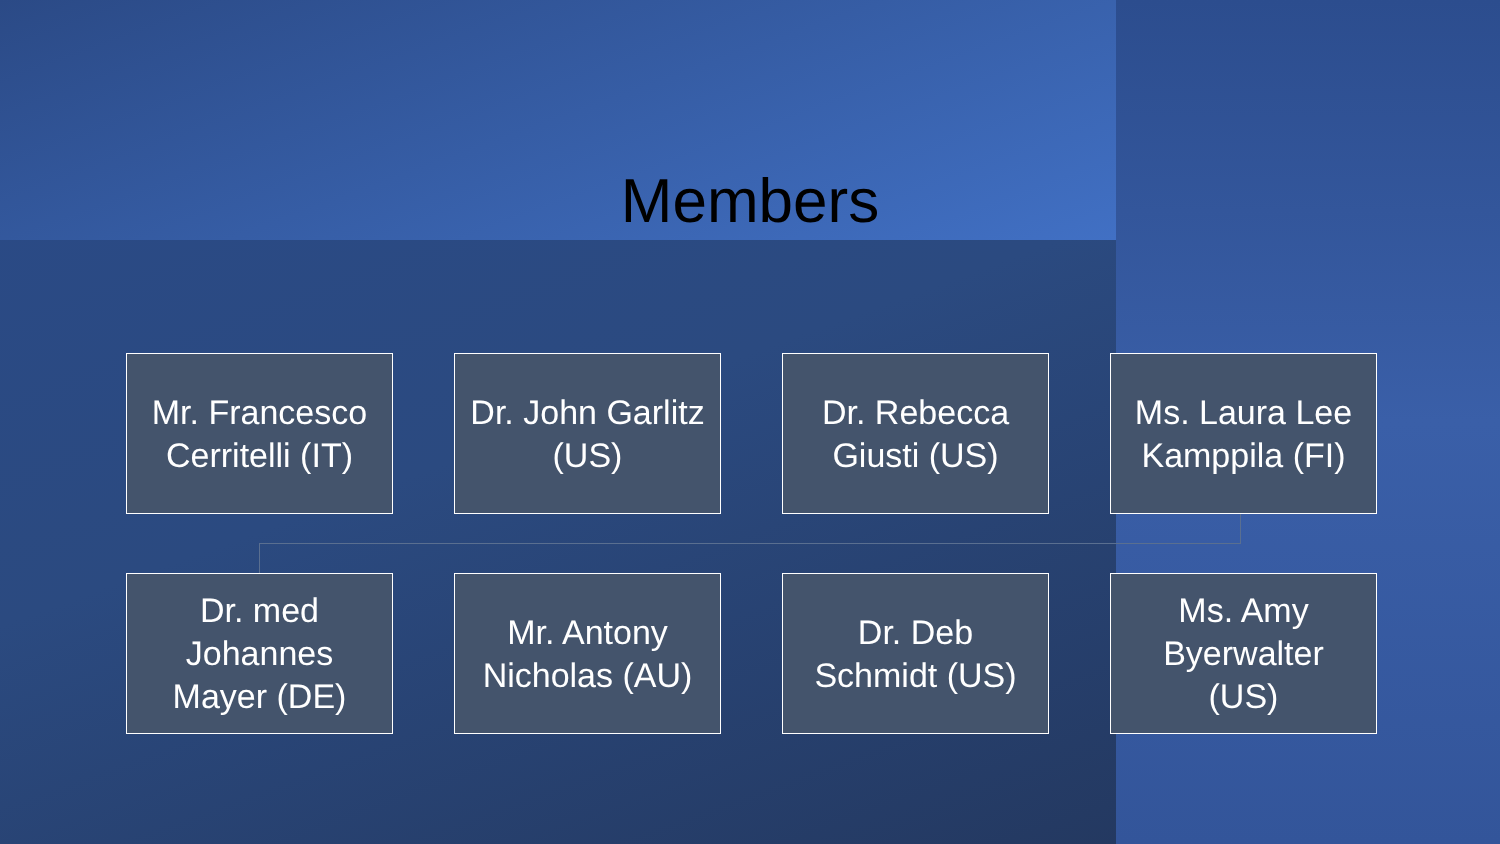Members
Mr. Francesco
Cerritelli (IT)
Dr. John Garlitz
(US)
Dr. Rebecca
Giusti (US)
Ms. Laura Lee
Kamppila (FI)
Dr. med
Johannes
Mayer (DE)
Mr. Antony
Nicholas (AU)
Dr. Deb
Schmidt (US)
Ms. Amy
Byerwalter
(US)